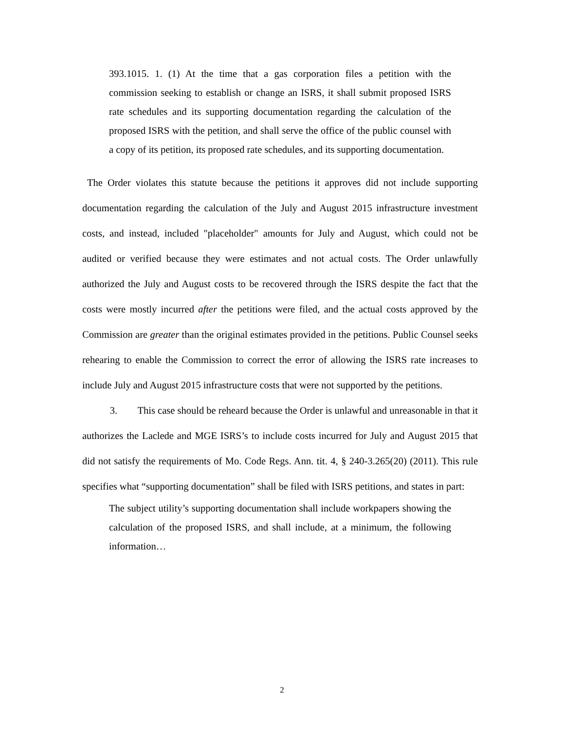393.1015. 1. (1) At the time that a gas corporation files a petition with the commission seeking to establish or change an ISRS, it shall submit proposed ISRS rate schedules and its supporting documentation regarding the calculation of the proposed ISRS with the petition, and shall serve the office of the public counsel with a copy of its petition, its proposed rate schedules, and its supporting documentation.
The Order violates this statute because the petitions it approves did not include supporting documentation regarding the calculation of the July and August 2015 infrastructure investment costs, and instead, included "placeholder" amounts for July and August, which could not be audited or verified because they were estimates and not actual costs. The Order unlawfully authorized the July and August costs to be recovered through the ISRS despite the fact that the costs were mostly incurred after the petitions were filed, and the actual costs approved by the Commission are greater than the original estimates provided in the petitions. Public Counsel seeks rehearing to enable the Commission to correct the error of allowing the ISRS rate increases to include July and August 2015 infrastructure costs that were not supported by the petitions.
3. This case should be reheard because the Order is unlawful and unreasonable in that it authorizes the Laclede and MGE ISRS’s to include costs incurred for July and August 2015 that did not satisfy the requirements of Mo. Code Regs. Ann. tit. 4, § 240-3.265(20) (2011). This rule specifies what “supporting documentation” shall be filed with ISRS petitions, and states in part:
The subject utility’s supporting documentation shall include workpapers showing the calculation of the proposed ISRS, and shall include, at a minimum, the following information…
2